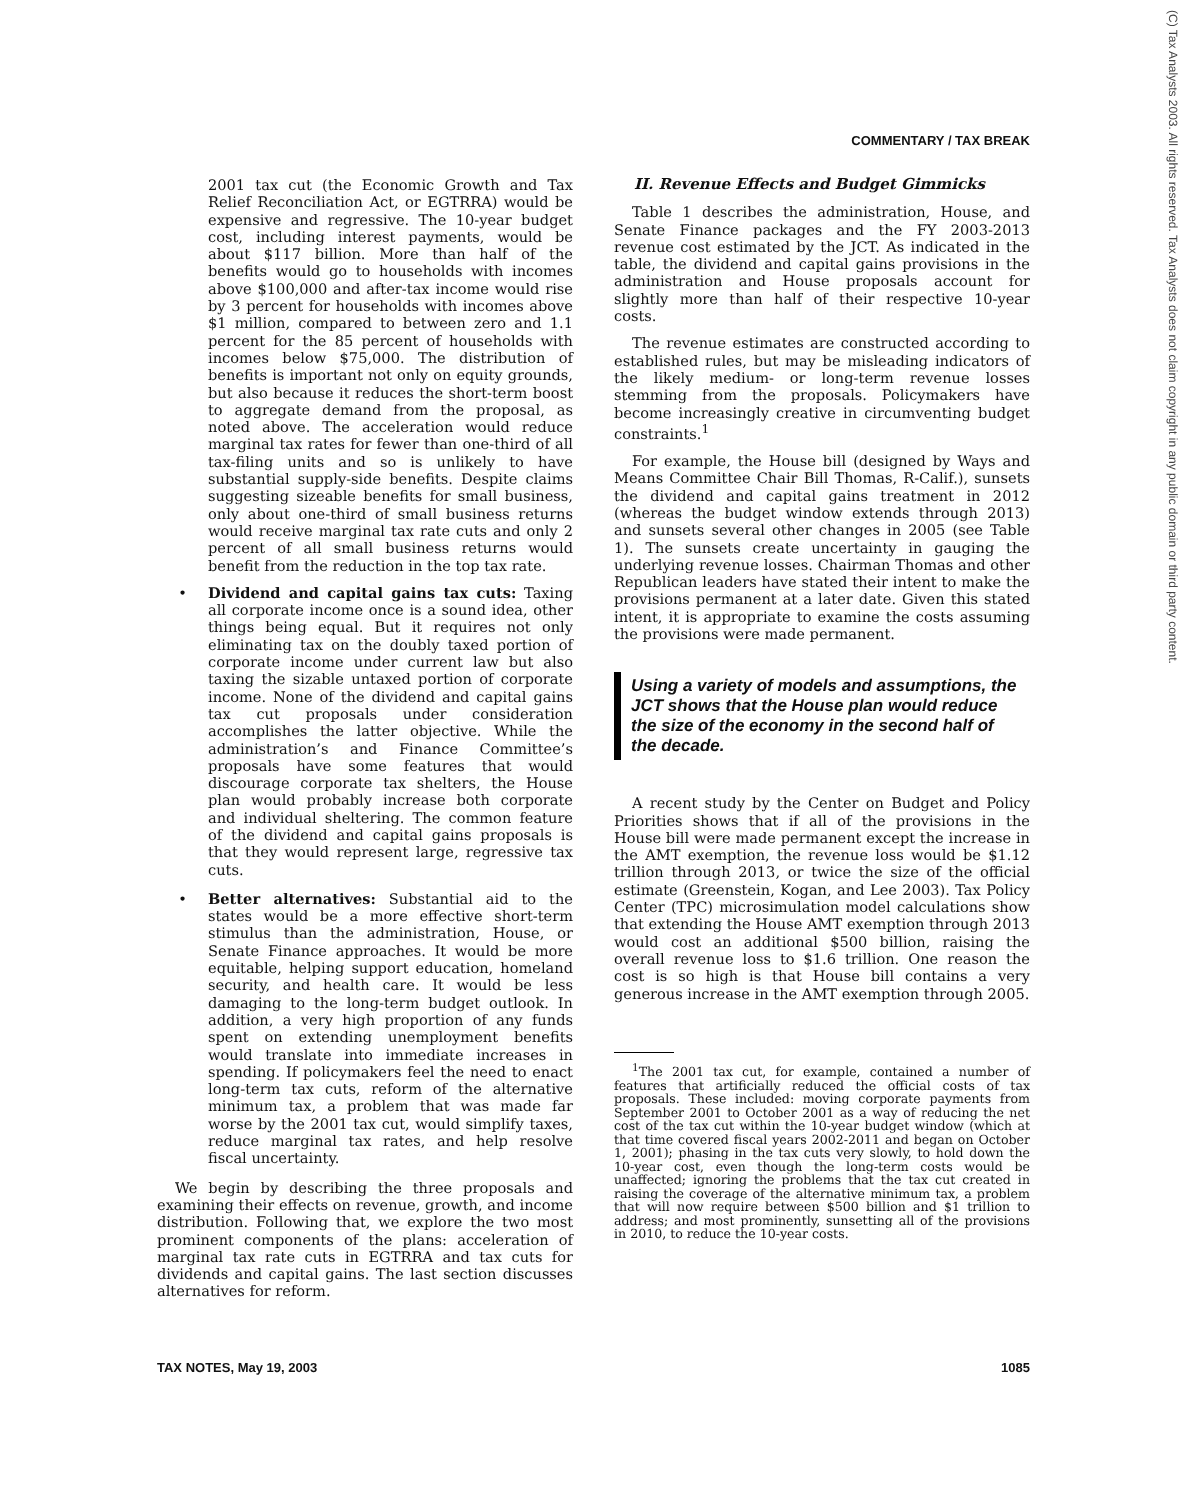COMMENTARY / TAX BREAK
2001 tax cut (the Economic Growth and Tax Relief Reconciliation Act, or EGTRRA) would be expensive and regressive. The 10-year budget cost, including interest payments, would be about $117 billion. More than half of the benefits would go to households with incomes above $100,000 and after-tax income would rise by 3 percent for households with incomes above $1 million, compared to between zero and 1.1 percent for the 85 percent of households with incomes below $75,000. The distribution of benefits is important not only on equity grounds, but also because it reduces the short-term boost to aggregate demand from the proposal, as noted above. The acceleration would reduce marginal tax rates for fewer than one-third of all tax-filing units and so is unlikely to have substantial supply-side benefits. Despite claims suggesting sizeable benefits for small business, only about one-third of small business returns would receive marginal tax rate cuts and only 2 percent of all small business returns would benefit from the reduction in the top tax rate.
• Dividend and capital gains tax cuts: Taxing all corporate income once is a sound idea, other things being equal. But it requires not only eliminating tax on the doubly taxed portion of corporate income under current law but also taxing the sizable untaxed portion of corporate income. None of the dividend and capital gains tax cut proposals under consideration accomplishes the latter objective. While the administration’s and Finance Committee’s proposals have some features that would discourage corporate tax shelters, the House plan would probably increase both corporate and individual sheltering. The common feature of the dividend and capital gains proposals is that they would represent large, regressive tax cuts.
• Better alternatives: Substantial aid to the states would be a more effective short-term stimulus than the administration, House, or Senate Finance approaches. It would be more equitable, helping support education, homeland security, and health care. It would be less damaging to the long-term budget outlook. In addition, a very high proportion of any funds spent on extending unemployment benefits would translate into immediate increases in spending. If policymakers feel the need to enact long-term tax cuts, reform of the alternative minimum tax, a problem that was made far worse by the 2001 tax cut, would simplify taxes, reduce marginal tax rates, and help resolve fiscal uncertainty.
We begin by describing the three proposals and examining their effects on revenue, growth, and income distribution. Following that, we explore the two most prominent components of the plans: acceleration of marginal tax rate cuts in EGTRRA and tax cuts for dividends and capital gains. The last section discusses alternatives for reform.
II. Revenue Effects and Budget Gimmicks
Table 1 describes the administration, House, and Senate Finance packages and the FY 2003-2013 revenue cost estimated by the JCT. As indicated in the table, the dividend and capital gains provisions in the administration and House proposals account for slightly more than half of their respective 10-year costs.
The revenue estimates are constructed according to established rules, but may be misleading indicators of the likely medium- or long-term revenue losses stemming from the proposals. Policymakers have become increasingly creative in circumventing budget constraints.<sup>1</sup>
For example, the House bill (designed by Ways and Means Committee Chair Bill Thomas, R-Calif.), sunsets the dividend and capital gains treatment in 2012 (whereas the budget window extends through 2013) and sunsets several other changes in 2005 (see Table 1). The sunsets create uncertainty in gauging the underlying revenue losses. Chairman Thomas and other Republican leaders have stated their intent to make the provisions permanent at a later date. Given this stated intent, it is appropriate to examine the costs assuming the provisions were made permanent.
Using a variety of models and assumptions, the JCT shows that the House plan would reduce the size of the economy in the second half of the decade.
A recent study by the Center on Budget and Policy Priorities shows that if all of the provisions in the House bill were made permanent except the increase in the AMT exemption, the revenue loss would be $1.12 trillion through 2013, or twice the size of the official estimate (Greenstein, Kogan, and Lee 2003). Tax Policy Center (TPC) microsimulation model calculations show that extending the House AMT exemption through 2013 would cost an additional $500 billion, raising the overall revenue loss to $1.6 trillion. One reason the cost is so high is that House bill contains a very generous increase in the AMT exemption through 2005.
<sup>1</sup> The 2001 tax cut, for example, contained a number of features that artificially reduced the official costs of tax proposals. These included: moving corporate payments from September 2001 to October 2001 as a way of reducing the net cost of the tax cut within the 10-year budget window (which at that time covered fiscal years 2002-2011 and began on October 1, 2001); phasing in the tax cuts very slowly, to hold down the 10-year cost, even though the long-term costs would be unaffected; ignoring the problems that the tax cut created in raising the coverage of the alternative minimum tax, a problem that will now require between $500 billion and $1 trillion to address; and most prominently, sunsetting all of the provisions in 2010, to reduce the 10-year costs.
TAX NOTES, May 19, 2003 1085
(C) Tax Analysts 2003. All rights reserved. Tax Analysts does not claim copyright in any public domain or third party content.